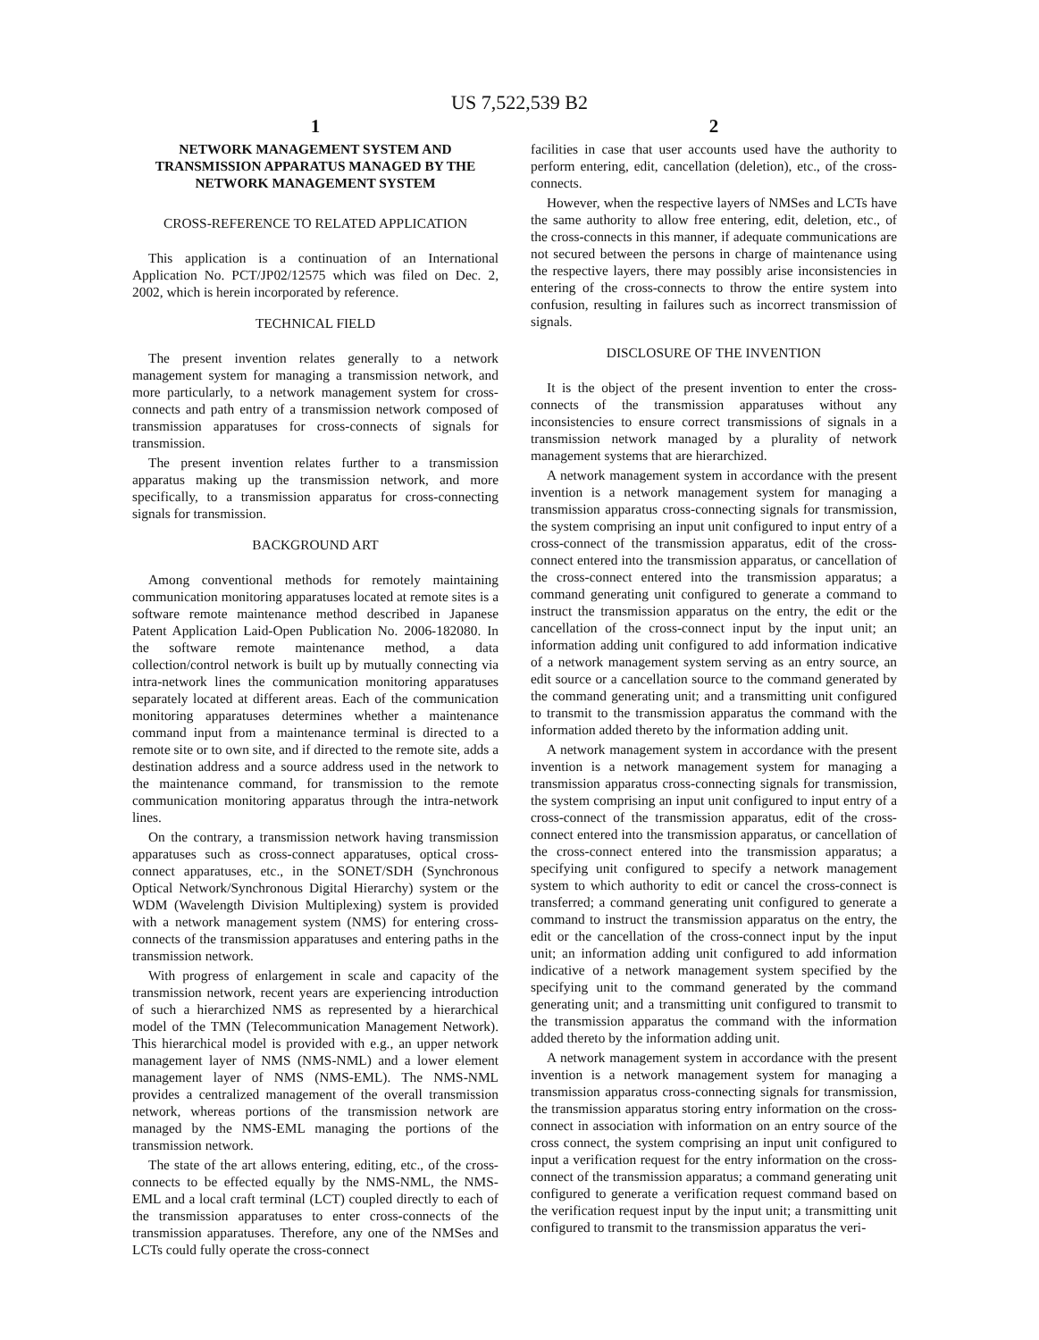US 7,522,539 B2
1
NETWORK MANAGEMENT SYSTEM AND TRANSMISSION APPARATUS MANAGED BY THE NETWORK MANAGEMENT SYSTEM
CROSS-REFERENCE TO RELATED APPLICATION
This application is a continuation of an International Application No. PCT/JP02/12575 which was filed on Dec. 2, 2002, which is herein incorporated by reference.
TECHNICAL FIELD
The present invention relates generally to a network management system for managing a transmission network, and more particularly, to a network management system for cross-connects and path entry of a transmission network composed of transmission apparatuses for cross-connects of signals for transmission.
The present invention relates further to a transmission apparatus making up the transmission network, and more specifically, to a transmission apparatus for cross-connecting signals for transmission.
BACKGROUND ART
Among conventional methods for remotely maintaining communication monitoring apparatuses located at remote sites is a software remote maintenance method described in Japanese Patent Application Laid-Open Publication No. 2006-182080. In the software remote maintenance method, a data collection/control network is built up by mutually connecting via intra-network lines the communication monitoring apparatuses separately located at different areas. Each of the communication monitoring apparatuses determines whether a maintenance command input from a maintenance terminal is directed to a remote site or to own site, and if directed to the remote site, adds a destination address and a source address used in the network to the maintenance command, for transmission to the remote communication monitoring apparatus through the intra-network lines.
On the contrary, a transmission network having transmission apparatuses such as cross-connect apparatuses, optical cross-connect apparatuses, etc., in the SONET/SDH (Synchronous Optical Network/Synchronous Digital Hierarchy) system or the WDM (Wavelength Division Multiplexing) system is provided with a network management system (NMS) for entering cross-connects of the transmission apparatuses and entering paths in the transmission network.
With progress of enlargement in scale and capacity of the transmission network, recent years are experiencing introduction of such a hierarchized NMS as represented by a hierarchical model of the TMN (Telecommunication Management Network). This hierarchical model is provided with e.g., an upper network management layer of NMS (NMS-NML) and a lower element management layer of NMS (NMS-EML). The NMS-NML provides a centralized management of the overall transmission network, whereas portions of the transmission network are managed by the NMS-EML managing the portions of the transmission network.
The state of the art allows entering, editing, etc., of the cross-connects to be effected equally by the NMS-NML, the NMS-EML and a local craft terminal (LCT) coupled directly to each of the transmission apparatuses to enter cross-connects of the transmission apparatuses. Therefore, any one of the NMSes and LCTs could fully operate the cross-connect
2
facilities in case that user accounts used have the authority to perform entering, edit, cancellation (deletion), etc., of the cross-connects.
However, when the respective layers of NMSes and LCTs have the same authority to allow free entering, edit, deletion, etc., of the cross-connects in this manner, if adequate communications are not secured between the persons in charge of maintenance using the respective layers, there may possibly arise inconsistencies in entering of the cross-connects to throw the entire system into confusion, resulting in failures such as incorrect transmission of signals.
DISCLOSURE OF THE INVENTION
It is the object of the present invention to enter the cross-connects of the transmission apparatuses without any inconsistencies to ensure correct transmissions of signals in a transmission network managed by a plurality of network management systems that are hierarchized.
A network management system in accordance with the present invention is a network management system for managing a transmission apparatus cross-connecting signals for transmission, the system comprising an input unit configured to input entry of a cross-connect of the transmission apparatus, edit of the cross-connect entered into the transmission apparatus, or cancellation of the cross-connect entered into the transmission apparatus; a command generating unit configured to generate a command to instruct the transmission apparatus on the entry, the edit or the cancellation of the cross-connect input by the input unit; an information adding unit configured to add information indicative of a network management system serving as an entry source, an edit source or a cancellation source to the command generated by the command generating unit; and a transmitting unit configured to transmit to the transmission apparatus the command with the information added thereto by the information adding unit.
A network management system in accordance with the present invention is a network management system for managing a transmission apparatus cross-connecting signals for transmission, the system comprising an input unit configured to input entry of a cross-connect of the transmission apparatus, edit of the cross-connect entered into the transmission apparatus, or cancellation of the cross-connect entered into the transmission apparatus; a specifying unit configured to specify a network management system to which authority to edit or cancel the cross-connect is transferred; a command generating unit configured to generate a command to instruct the transmission apparatus on the entry, the edit or the cancellation of the cross-connect input by the input unit; an information adding unit configured to add information indicative of a network management system specified by the specifying unit to the command generated by the command generating unit; and a transmitting unit configured to transmit to the transmission apparatus the command with the information added thereto by the information adding unit.
A network management system in accordance with the present invention is a network management system for managing a transmission apparatus cross-connecting signals for transmission, the transmission apparatus storing entry information on the cross-connect in association with information on an entry source of the cross connect, the system comprising an input unit configured to input a verification request for the entry information on the cross-connect of the transmission apparatus; a command generating unit configured to generate a verification request command based on the verification request input by the input unit; a transmitting unit configured to transmit to the transmission apparatus the veri-